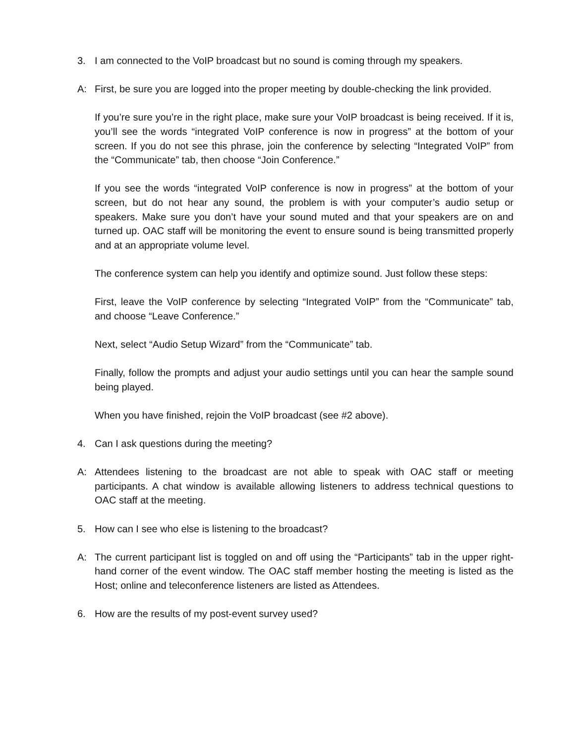3. I am connected to the VoIP broadcast but no sound is coming through my speakers.
A: First, be sure you are logged into the proper meeting by double-checking the link provided.
If you’re sure you’re in the right place, make sure your VoIP broadcast is being received. If it is, you’ll see the words “integrated VoIP conference is now in progress” at the bottom of your screen. If you do not see this phrase, join the conference by selecting “Integrated VoIP” from the “Communicate” tab, then choose “Join Conference.”
If you see the words “integrated VoIP conference is now in progress” at the bottom of your screen, but do not hear any sound, the problem is with your computer’s audio setup or speakers. Make sure you don’t have your sound muted and that your speakers are on and turned up. OAC staff will be monitoring the event to ensure sound is being transmitted properly and at an appropriate volume level.
The conference system can help you identify and optimize sound. Just follow these steps:
First, leave the VoIP conference by selecting “Integrated VoIP” from the “Communicate” tab, and choose “Leave Conference.”
Next, select “Audio Setup Wizard” from the “Communicate” tab.
Finally, follow the prompts and adjust your audio settings until you can hear the sample sound being played.
When you have finished, rejoin the VoIP broadcast (see #2 above).
4. Can I ask questions during the meeting?
A: Attendees listening to the broadcast are not able to speak with OAC staff or meeting participants. A chat window is available allowing listeners to address technical questions to OAC staff at the meeting.
5. How can I see who else is listening to the broadcast?
A: The current participant list is toggled on and off using the “Participants” tab in the upper right-hand corner of the event window. The OAC staff member hosting the meeting is listed as the Host; online and teleconference listeners are listed as Attendees.
6. How are the results of my post-event survey used?